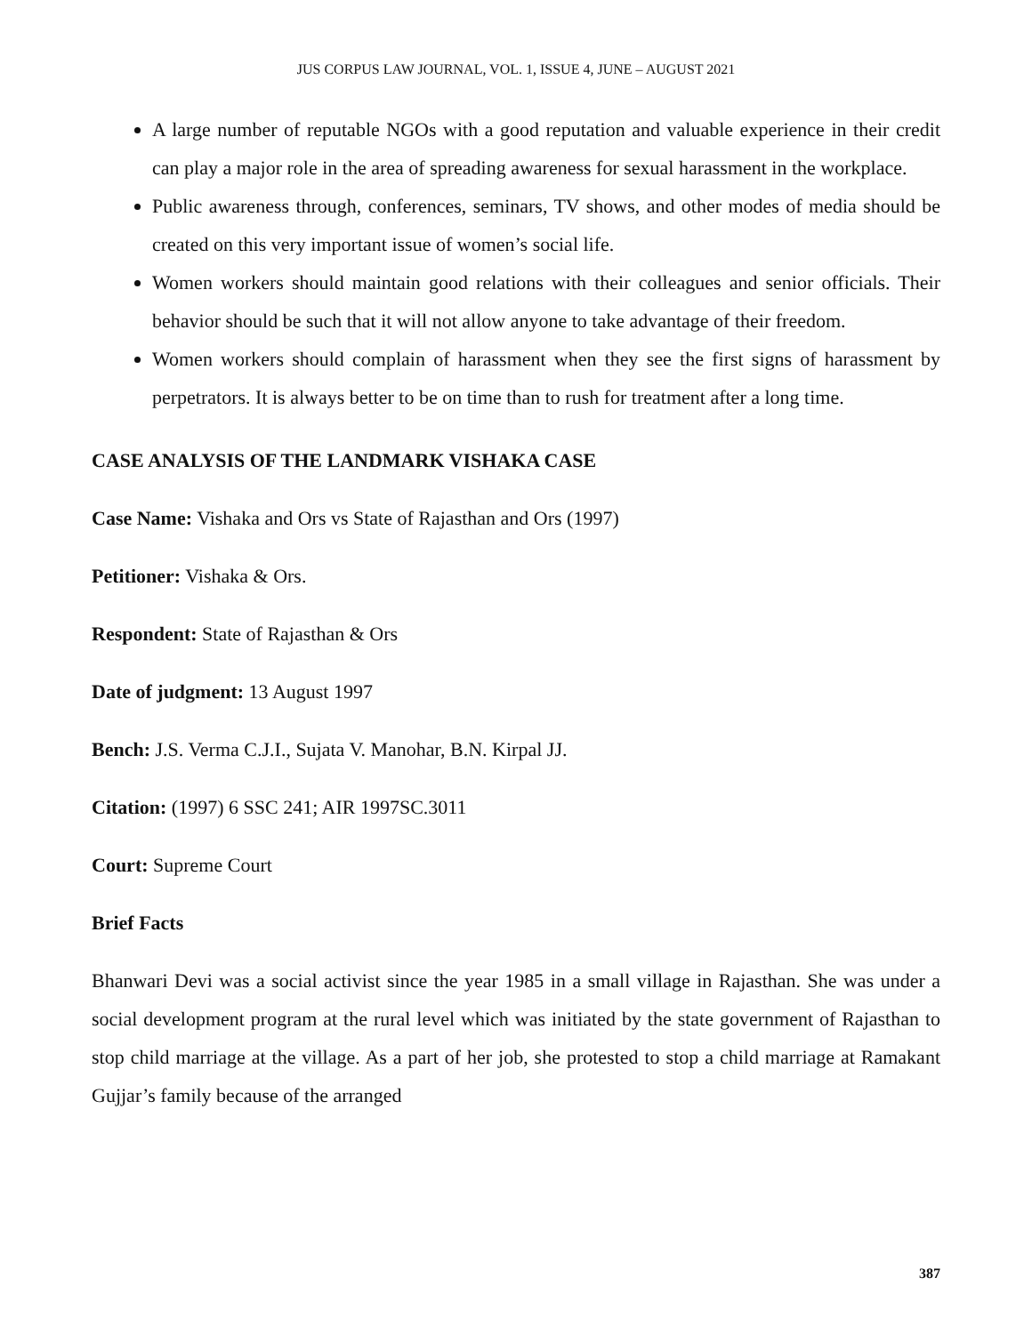JUS CORPUS LAW JOURNAL, VOL. 1, ISSUE 4, JUNE – AUGUST 2021
A large number of reputable NGOs with a good reputation and valuable experience in their credit can play a major role in the area of spreading awareness for sexual harassment in the workplace.
Public awareness through, conferences, seminars, TV shows, and other modes of media should be created on this very important issue of women’s social life.
Women workers should maintain good relations with their colleagues and senior officials. Their behavior should be such that it will not allow anyone to take advantage of their freedom.
Women workers should complain of harassment when they see the first signs of harassment by perpetrators. It is always better to be on time than to rush for treatment after a long time.
CASE ANALYSIS OF THE LANDMARK VISHAKA CASE
Case Name: Vishaka and Ors vs State of Rajasthan and Ors (1997)
Petitioner: Vishaka & Ors.
Respondent: State of Rajasthan & Ors
Date of judgment: 13 August 1997
Bench: J.S. Verma C.J.I., Sujata V. Manohar, B.N. Kirpal JJ.
Citation: (1997) 6 SSC 241; AIR 1997SC.3011
Court: Supreme Court
Brief Facts
Bhanwari Devi was a social activist since the year 1985 in a small village in Rajasthan. She was under a social development program at the rural level which was initiated by the state government of Rajasthan to stop child marriage at the village. As a part of her job, she protested to stop a child marriage at Ramakant Gujjar’s family because of the arranged
387